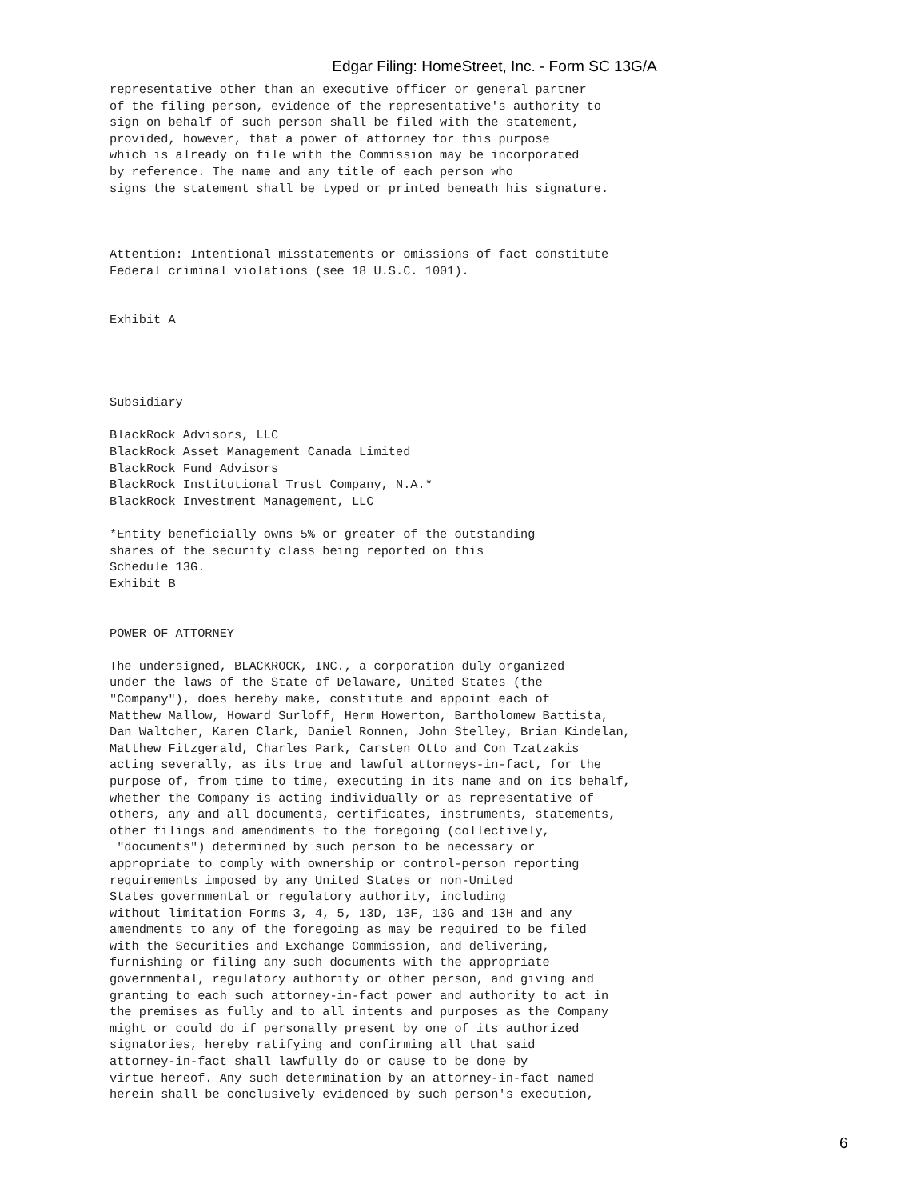Edgar Filing: HomeStreet, Inc. - Form SC 13G/A
representative other than an executive officer or general partner
of the filing person, evidence of the representative's authority to
sign on behalf of such person shall be filed with the statement,
provided, however, that a power of attorney for this purpose
which is already on file with the Commission may be incorporated
by reference. The name and any title of each person who
signs the statement shall be typed or printed beneath his signature.



Attention: Intentional misstatements or omissions of fact constitute
Federal criminal violations (see 18 U.S.C. 1001).


Exhibit A




Subsidiary

BlackRock Advisors, LLC
BlackRock Asset Management Canada Limited
BlackRock Fund Advisors
BlackRock Institutional Trust Company, N.A.*
BlackRock Investment Management, LLC

*Entity beneficially owns 5% or greater of the outstanding
shares of the security class being reported on this
Schedule 13G.
Exhibit B


POWER OF ATTORNEY

The undersigned, BLACKROCK, INC., a corporation duly organized
under the laws of the State of Delaware, United States (the
"Company"), does hereby make, constitute and appoint each of
Matthew Mallow, Howard Surloff, Herm Howerton, Bartholomew Battista,
Dan Waltcher, Karen Clark, Daniel Ronnen, John Stelley, Brian Kindelan,
Matthew Fitzgerald, Charles Park, Carsten Otto and Con Tzatzakis
acting severally, as its true and lawful attorneys-in-fact, for the
purpose of, from time to time, executing in its name and on its behalf,
whether the Company is acting individually or as representative of
others, any and all documents, certificates, instruments, statements,
other filings and amendments to the foregoing (collectively,
 "documents") determined by such person to be necessary or
appropriate to comply with ownership or control-person reporting
requirements imposed by any United States or non-United
States governmental or regulatory authority, including
without limitation Forms 3, 4, 5, 13D, 13F, 13G and 13H and any
amendments to any of the foregoing as may be required to be filed
with the Securities and Exchange Commission, and delivering,
furnishing or filing any such documents with the appropriate
governmental, regulatory authority or other person, and giving and
granting to each such attorney-in-fact power and authority to act in
the premises as fully and to all intents and purposes as the Company
might or could do if personally present by one of its authorized
signatories, hereby ratifying and confirming all that said
attorney-in-fact shall lawfully do or cause to be done by
virtue hereof. Any such determination by an attorney-in-fact named
herein shall be conclusively evidenced by such person's execution,
6